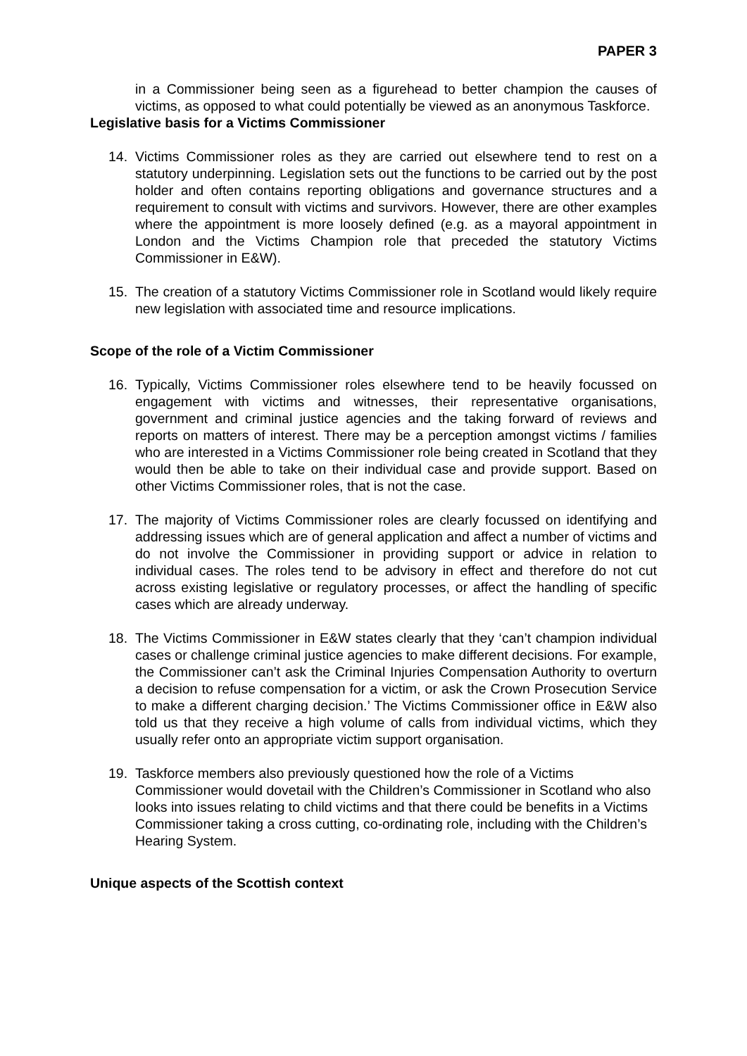PAPER 3
in a Commissioner being seen as a figurehead to better champion the causes of victims, as opposed to what could potentially be viewed as an anonymous Taskforce.
Legislative basis for a Victims Commissioner
14. Victims Commissioner roles as they are carried out elsewhere tend to rest on a statutory underpinning. Legislation sets out the functions to be carried out by the post holder and often contains reporting obligations and governance structures and a requirement to consult with victims and survivors. However, there are other examples where the appointment is more loosely defined (e.g. as a mayoral appointment in London and the Victims Champion role that preceded the statutory Victims Commissioner in E&W).
15. The creation of a statutory Victims Commissioner role in Scotland would likely require new legislation with associated time and resource implications.
Scope of the role of a Victim Commissioner
16. Typically, Victims Commissioner roles elsewhere tend to be heavily focussed on engagement with victims and witnesses, their representative organisations, government and criminal justice agencies and the taking forward of reviews and reports on matters of interest. There may be a perception amongst victims / families who are interested in a Victims Commissioner role being created in Scotland that they would then be able to take on their individual case and provide support. Based on other Victims Commissioner roles, that is not the case.
17. The majority of Victims Commissioner roles are clearly focussed on identifying and addressing issues which are of general application and affect a number of victims and do not involve the Commissioner in providing support or advice in relation to individual cases. The roles tend to be advisory in effect and therefore do not cut across existing legislative or regulatory processes, or affect the handling of specific cases which are already underway.
18. The Victims Commissioner in E&W states clearly that they ‘can’t champion individual cases or challenge criminal justice agencies to make different decisions. For example, the Commissioner can’t ask the Criminal Injuries Compensation Authority to overturn a decision to refuse compensation for a victim, or ask the Crown Prosecution Service to make a different charging decision.’ The Victims Commissioner office in E&W also told us that they receive a high volume of calls from individual victims, which they usually refer onto an appropriate victim support organisation.
19. Taskforce members also previously questioned how the role of a Victims Commissioner would dovetail with the Children’s Commissioner in Scotland who also looks into issues relating to child victims and that there could be benefits in a Victims Commissioner taking a cross cutting, co-ordinating role, including with the Children’s Hearing System.
Unique aspects of the Scottish context